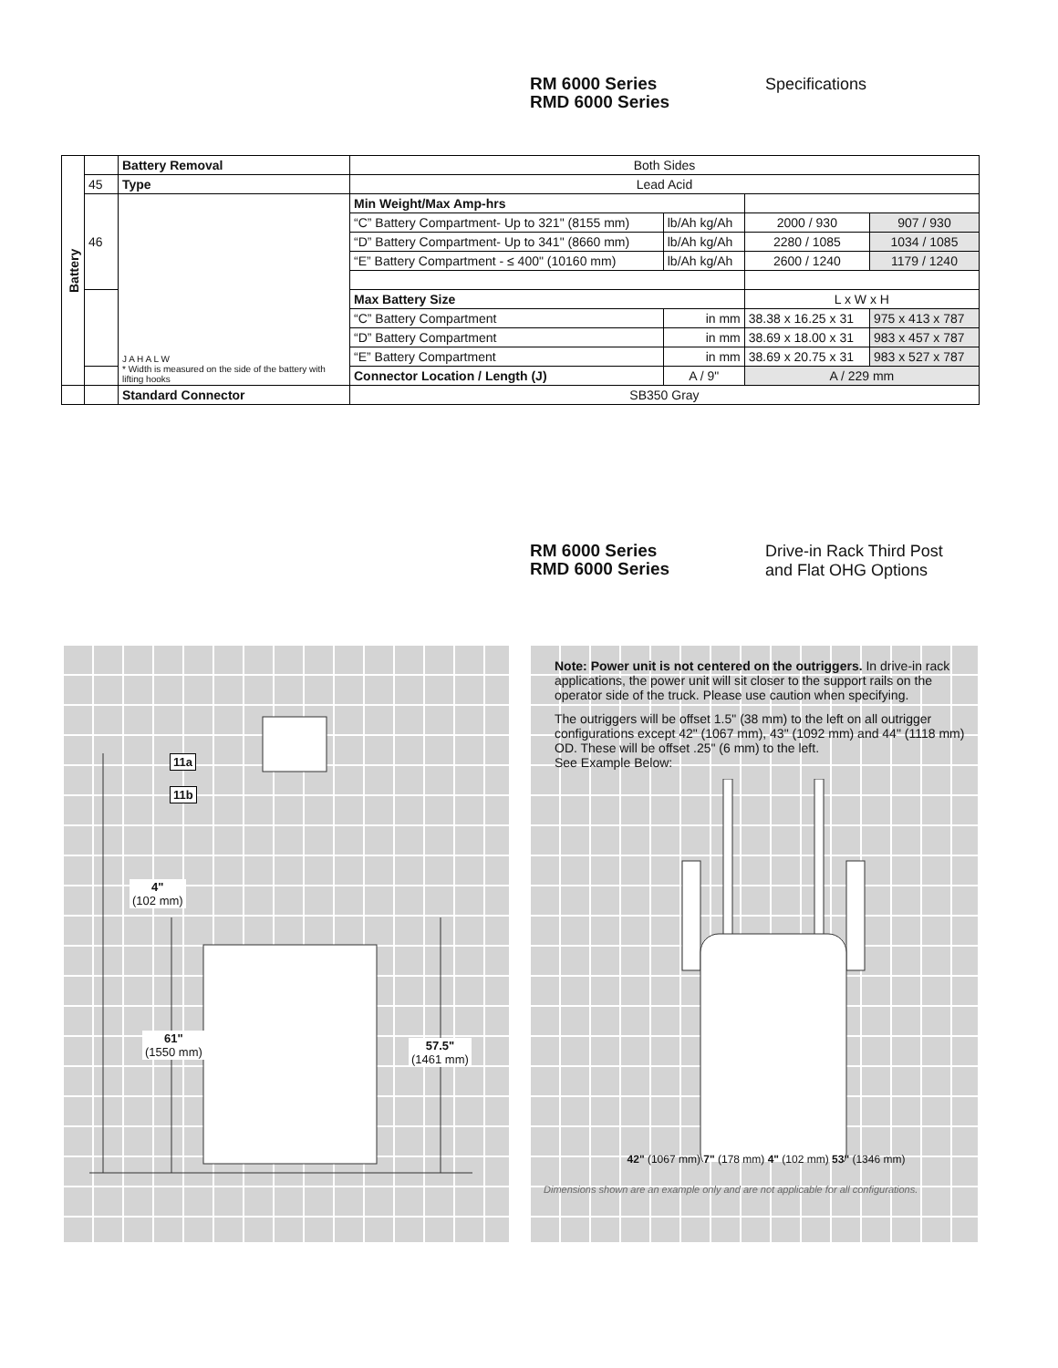RM 6000 Series
RMD 6000 Series
Specifications
| Battery | | Battery Removal | Both Sides | | | |
| | 45 | Type | Lead Acid | | | |
| | 46 | J A H A L W * Width is measured on the side of the battery with lifting hooks | Min Weight/Max Amp-hrs | | | |
| | | | “C” Battery Compartment- Up to 321" (8155 mm) | lb/Ah kg/Ah | 2000 / 930 | 907 / 930 |
| | | | “D” Battery Compartment- Up to 341" (8660 mm) | lb/Ah kg/Ah | 2280 / 1085 | 1034 / 1085 |
| | | | “E” Battery Compartment - ≤ 400" (10160 mm) | lb/Ah kg/Ah | 2600 / 1240 | 1179 / 1240 |
| | | | Max Battery Size | | L x W x H | |
| | | | “C” Battery Compartment | in mm | 38.38 x 16.25 x 31 | 975 x 413 x 787 |
| | | | “D” Battery Compartment | in mm | 38.69 x 18.00 x 31 | 983 x 457 x 787 |
| | | | “E” Battery Compartment | in mm | 38.69 x 20.75 x 31 | 983 x 527 x 787 |
| | | | Connector Location / Length (J) | A / 9" | A / 229 mm | |
| | | Standard Connector | SB350 Gray | | | |
RM 6000 Series
RMD 6000 Series
Drive-in Rack Third Post
and Flat OHG Options
11a
11b
4"
(102 mm)
61"
(1550 mm)
57.5"
(1461 mm)
Note: Power unit is not centered on the outriggers. In drive-in rack applications, the power unit will sit closer to the support rails on the operator side of the truck. Please use caution when specifying.
The outriggers will be offset 1.5" (38 mm) to the left on all outrigger configurations except 42" (1067 mm), 43" (1092 mm) and 44" (1118 mm) OD. These will be offset .25" (6 mm) to the left.
See Example Below:
42" (1067 mm) 7" (178 mm) 4" (102 mm) 53" (1346 mm)
Dimensions shown are an example only and are not applicable for all configurations.